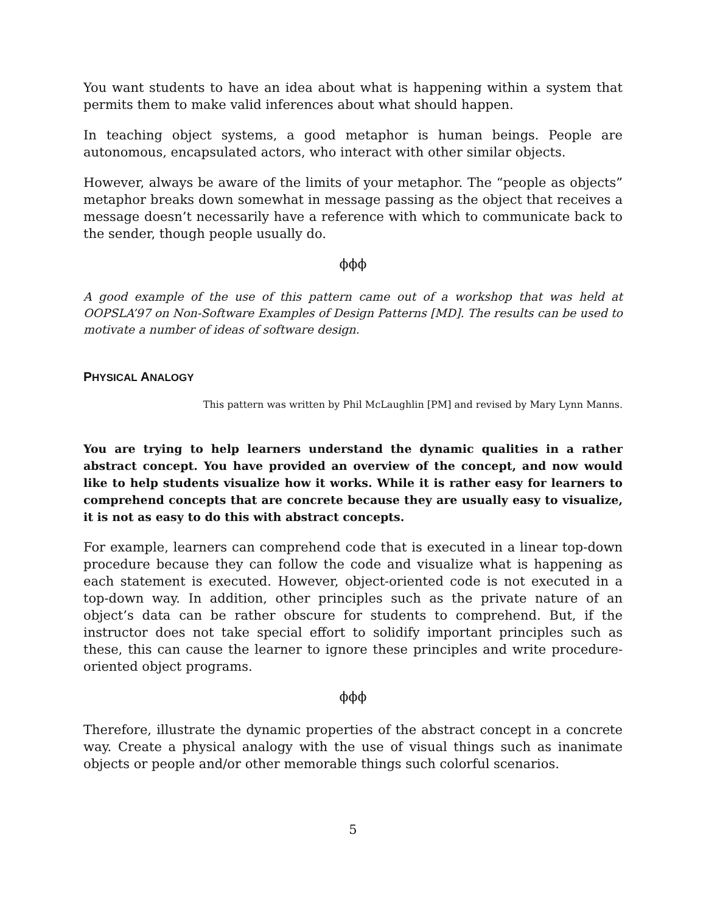You want students to have an idea about what is happening within a system that permits them to make valid inferences about what should happen.
In teaching object systems, a good metaphor is human beings. People are autonomous, encapsulated actors, who interact with other similar objects.
However, always be aware of the limits of your metaphor. The “people as objects” metaphor breaks down somewhat in message passing as the object that receives a message doesn’t necessarily have a reference with which to communicate back to the sender, though people usually do.
ϕϕϕ
A good example of the use of this pattern came out of a workshop that was held at OOPSLA’97 on Non-Software Examples of Design Patterns [MD]. The results can be used to motivate a number of ideas of software design.
PHYSICAL ANALOGY
This pattern was written by Phil McLaughlin [PM] and revised by Mary Lynn Manns.
You are trying to help learners understand the dynamic qualities in a rather abstract concept. You have provided an overview of the concept, and now would like to help students visualize how it works. While it is rather easy for learners to comprehend concepts that are concrete because they are usually easy to visualize, it is not as easy to do this with abstract concepts.
For example, learners can comprehend code that is executed in a linear top-down procedure because they can follow the code and visualize what is happening as each statement is executed. However, object-oriented code is not executed in a top-down way. In addition, other principles such as the private nature of an object’s data can be rather obscure for students to comprehend. But, if the instructor does not take special effort to solidify important principles such as these, this can cause the learner to ignore these principles and write procedure-oriented object programs.
ϕϕϕ
Therefore, illustrate the dynamic properties of the abstract concept in a concrete way. Create a physical analogy with the use of visual things such as inanimate objects or people and/or other memorable things such colorful scenarios.
5